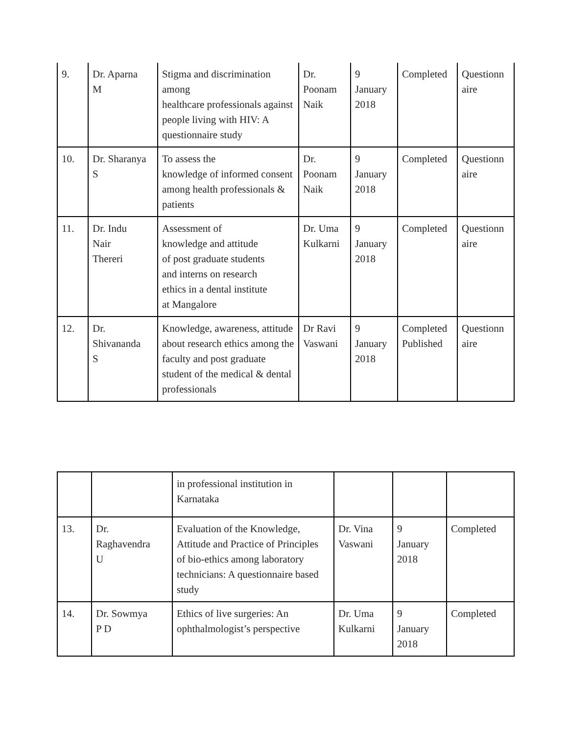| 9. | Dr. Aparna M | Stigma and discrimination among healthcare professionals against people living with HIV: A questionnaire study | Dr. Poonam Naik | 9 January 2018 | Completed | Questionn aire |
| 10. | Dr. Sharanya S | To assess the knowledge of informed consent among health professionals & patients | Dr. Poonam Naik | 9 January 2018 | Completed | Questionn aire |
| 11. | Dr. Indu Nair Thereri | Assessment of knowledge and attitude of post graduate students and interns on research ethics in a dental institute at Mangalore | Dr. Uma Kulkarni | 9 January 2018 | Completed | Questionn aire |
| 12. | Dr. Shivananda S | Knowledge, awareness, attitude about research ethics among the faculty and post graduate student of the medical & dental professionals | Dr Ravi Vaswani | 9 January 2018 | Completed Published | Questionn aire |
| | | in professional institution in Karnataka | | | |
| 13. | Dr. Raghavendra U | Evaluation of the Knowledge, Attitude and Practice of Principles of bio-ethics among laboratory technicians: A questionnaire based study | Dr. Vina Vaswani | 9 January 2018 | Completed |
| 14. | Dr. Sowmya P D | Ethics of live surgeries: An ophthalmologist’s perspective | Dr. Uma Kulkarni | 9 January 2018 | Completed |